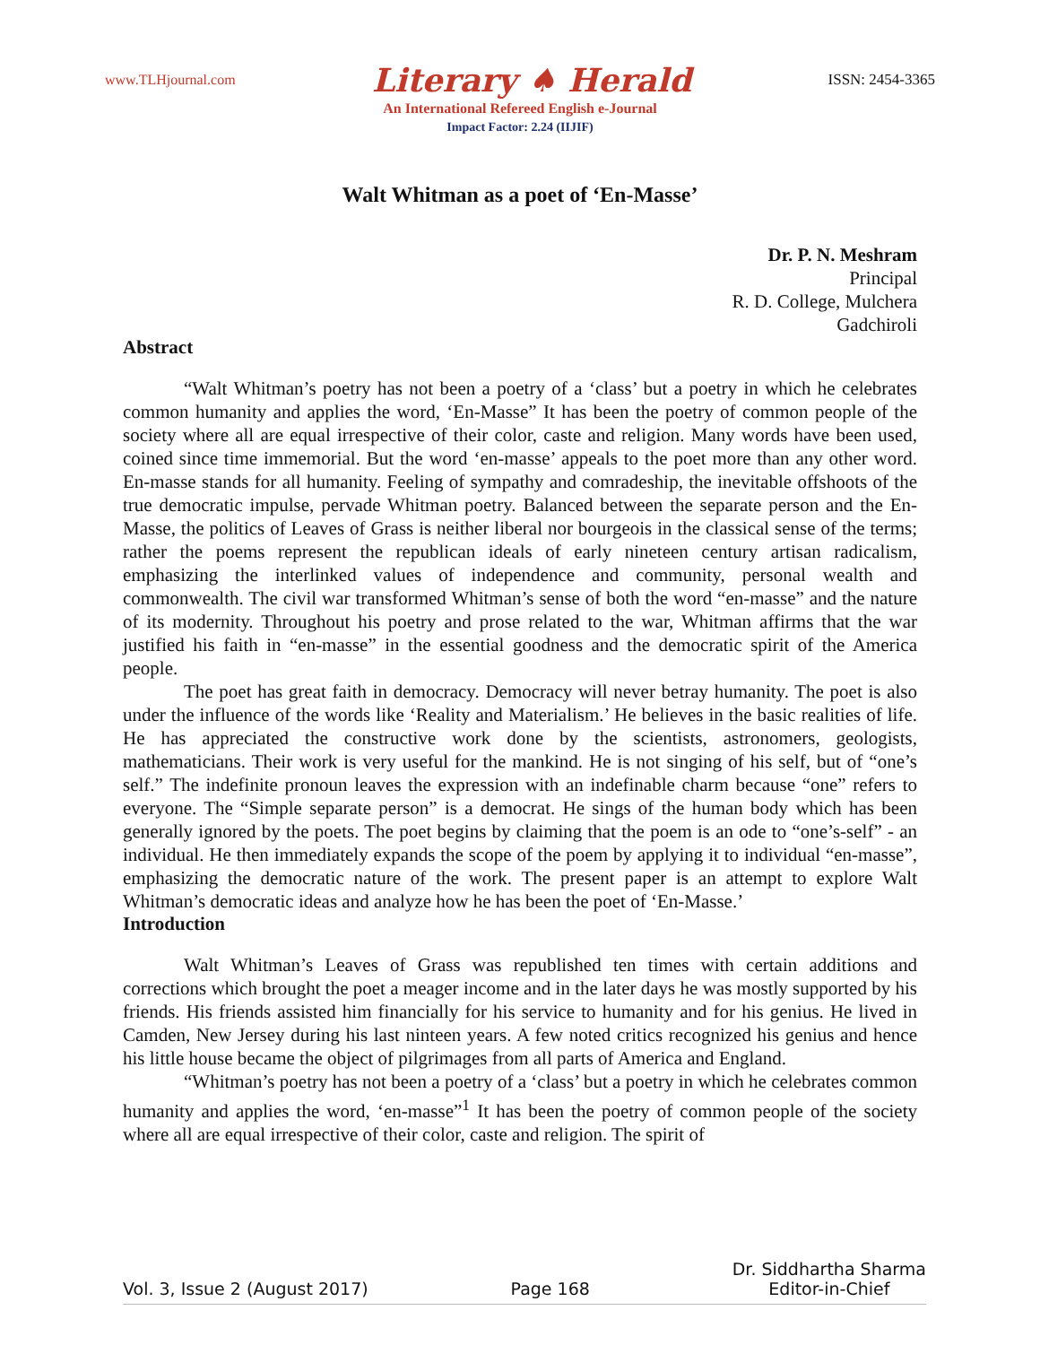www.TLHjournal.com Literary ♠ Herald ISSN: 2454-3365
An International Refereed English e-Journal
Impact Factor: 2.24 (IIJIF)
Walt Whitman as a poet of ‘En-Masse’
Dr. P. N. Meshram
Principal
R. D. College, Mulchera
Gadchiroli
Abstract
“Walt Whitman’s poetry has not been a poetry of a ‘class’ but a poetry in which he celebrates common humanity and applies the word, ‘En-Masse” It has been the poetry of common people of the society where all are equal irrespective of their color, caste and religion. Many words have been used, coined since time immemorial. But the word ‘en-masse’ appeals to the poet more than any other word. En-masse stands for all humanity. Feeling of sympathy and comradeship, the inevitable offshoots of the true democratic impulse, pervade Whitman poetry. Balanced between the separate person and the En-Masse, the politics of Leaves of Grass is neither liberal nor bourgeois in the classical sense of the terms; rather the poems represent the republican ideals of early nineteen century artisan radicalism, emphasizing the interlinked values of independence and community, personal wealth and commonwealth. The civil war transformed Whitman’s sense of both the word “en-masse” and the nature of its modernity. Throughout his poetry and prose related to the war, Whitman affirms that the war justified his faith in “en-masse” in the essential goodness and the democratic spirit of the America people.
The poet has great faith in democracy. Democracy will never betray humanity. The poet is also under the influence of the words like ‘Reality and Materialism.’ He believes in the basic realities of life. He has appreciated the constructive work done by the scientists, astronomers, geologists, mathematicians. Their work is very useful for the mankind. He is not singing of his self, but of “one’s self.” The indefinite pronoun leaves the expression with an indefinable charm because “one” refers to everyone. The “Simple separate person” is a democrat. He sings of the human body which has been generally ignored by the poets. The poet begins by claiming that the poem is an ode to “one’s-self” - an individual. He then immediately expands the scope of the poem by applying it to individual “en-masse”, emphasizing the democratic nature of the work. The present paper is an attempt to explore Walt Whitman’s democratic ideas and analyze how he has been the poet of ‘En-Masse.’
Introduction
Walt Whitman’s Leaves of Grass was republished ten times with certain additions and corrections which brought the poet a meager income and in the later days he was mostly supported by his friends. His friends assisted him financially for his service to humanity and for his genius. He lived in Camden, New Jersey during his last ninteen years. A few noted critics recognized his genius and hence his little house became the object of pilgrimages from all parts of America and England.
“Whitman’s poetry has not been a poetry of a ‘class’ but a poetry in which he celebrates common humanity and applies the word, ‘en-masse”<sup>1</sup> It has been the poetry of common people of the society where all are equal irrespective of their color, caste and religion. The spirit of
Vol. 3, Issue 2 (August 2017) Page 168 Dr. Siddhartha Sharma
Editor-in-Chief